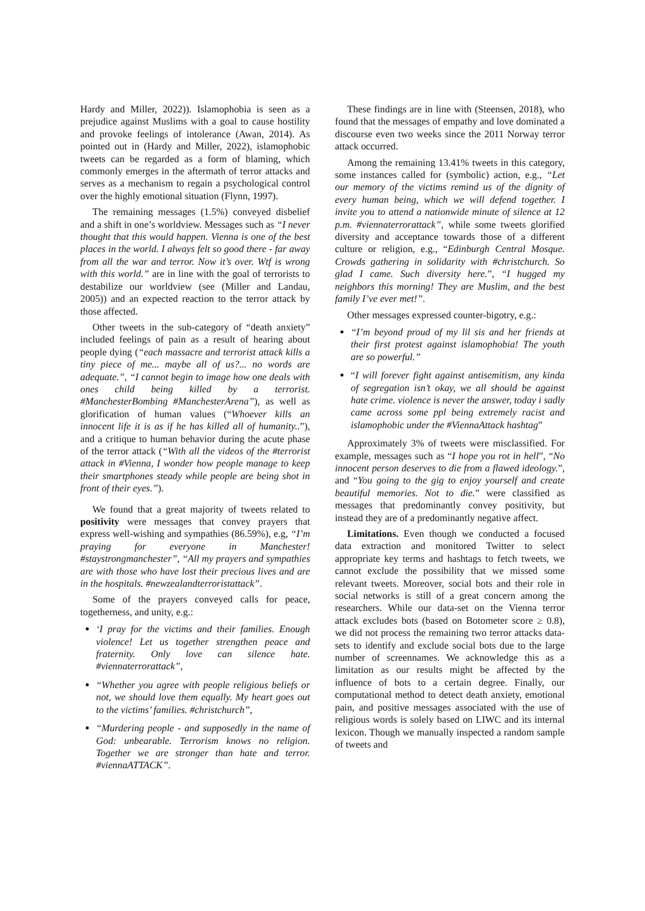Hardy and Miller, 2022)). Islamophobia is seen as a prejudice against Muslims with a goal to cause hostility and provoke feelings of intolerance (Awan, 2014). As pointed out in (Hardy and Miller, 2022), islamophobic tweets can be regarded as a form of blaming, which commonly emerges in the aftermath of terror attacks and serves as a mechanism to regain a psychological control over the highly emotional situation (Flynn, 1997).
The remaining messages (1.5%) conveyed disbelief and a shift in one’s worldview. Messages such as “I never thought that this would happen. Vienna is one of the best places in the world. I always felt so good there - far away from all the war and terror. Now it’s over. Wtf is wrong with this world.” are in line with the goal of terrorists to destabilize our worldview (see (Miller and Landau, 2005)) and an expected reaction to the terror attack by those affected.
Other tweets in the sub-category of “death anxiety” included feelings of pain as a result of hearing about people dying (“each massacre and terrorist attack kills a tiny piece of me... maybe all of us?... no words are adequate.”, “I cannot begin to image how one deals with ones child being killed by a terrorist. #ManchesterBombing #ManchesterArena”), as well as glorification of human values (“Whoever kills an innocent life it is as if he has killed all of humanity..”), and a critique to human behavior during the acute phase of the terror attack (“With all the videos of the #terrorist attack in #Vienna, I wonder how people manage to keep their smartphones steady while people are being shot in front of their eyes.”).
We found that a great majority of tweets related to positivity were messages that convey prayers that express well-wishing and sympathies (86.59%), e.g, “I’m praying for everyone in Manchester! #staystrongmanchester”, “All my prayers and sympathies are with those who have lost their precious lives and are in the hospitals. #newzealandterroristattack”.
Some of the prayers conveyed calls for peace, togetherness, and unity, e.g.:
‘I pray for the victims and their families. Enough violence! Let us together strengthen peace and fraternity. Only love can silence hate. #viennaterrorattack”,
“Whether you agree with people religious beliefs or not, we should love them equally. My heart goes out to the victims’ families. #christchurch”,
“Murdering people - and supposedly in the name of God: unbearable. Terrorism knows no religion. Together we are stronger than hate and terror. #viennaATTACK”.
These findings are in line with (Steensen, 2018), who found that the messages of empathy and love dominated a discourse even two weeks since the 2011 Norway terror attack occurred.
Among the remaining 13.41% tweets in this category, some instances called for (symbolic) action, e.g., “Let our memory of the victims remind us of the dignity of every human being, which we will defend together. I invite you to attend a nationwide minute of silence at 12 p.m. #viennaterrorattack”, while some tweets glorified diversity and acceptance towards those of a different culture or religion, e.g., “Edinburgh Central Mosque. Crowds gathering in solidarity with #christchurch. So glad I came. Such diversity here.”, “I hugged my neighbors this morning! They are Muslim, and the best family I’ve ever met!”.
Other messages expressed counter-bigotry, e.g.:
“I’m beyond proud of my lil sis and her friends at their first protest against islamophobia! The youth are so powerful.”
“I will forever fight against antisemitism, any kinda of segregation isn’t okay, we all should be against hate crime. violence is never the answer, today i sadly came across some ppl being extremely racist and islamophobic under the #ViennaAttack hashtag”
Approximately 3% of tweets were misclassified. For example, messages such as “I hope you rot in hell”, “No innocent person deserves to die from a flawed ideology.”, and “You going to the gig to enjoy yourself and create beautiful memories. Not to die.” were classified as messages that predominantly convey positivity, but instead they are of a predominantly negative affect.
Limitations. Even though we conducted a focused data extraction and monitored Twitter to select appropriate key terms and hashtags to fetch tweets, we cannot exclude the possibility that we missed some relevant tweets. Moreover, social bots and their role in social networks is still of a great concern among the researchers. While our data-set on the Vienna terror attack excludes bots (based on Botometer score ≥ 0.8), we did not process the remaining two terror attacks data-sets to identify and exclude social bots due to the large number of screennames. We acknowledge this as a limitation as our results might be affected by the influence of bots to a certain degree. Finally, our computational method to detect death anxiety, emotional pain, and positive messages associated with the use of religious words is solely based on LIWC and its internal lexicon. Though we manually inspected a random sample of tweets and